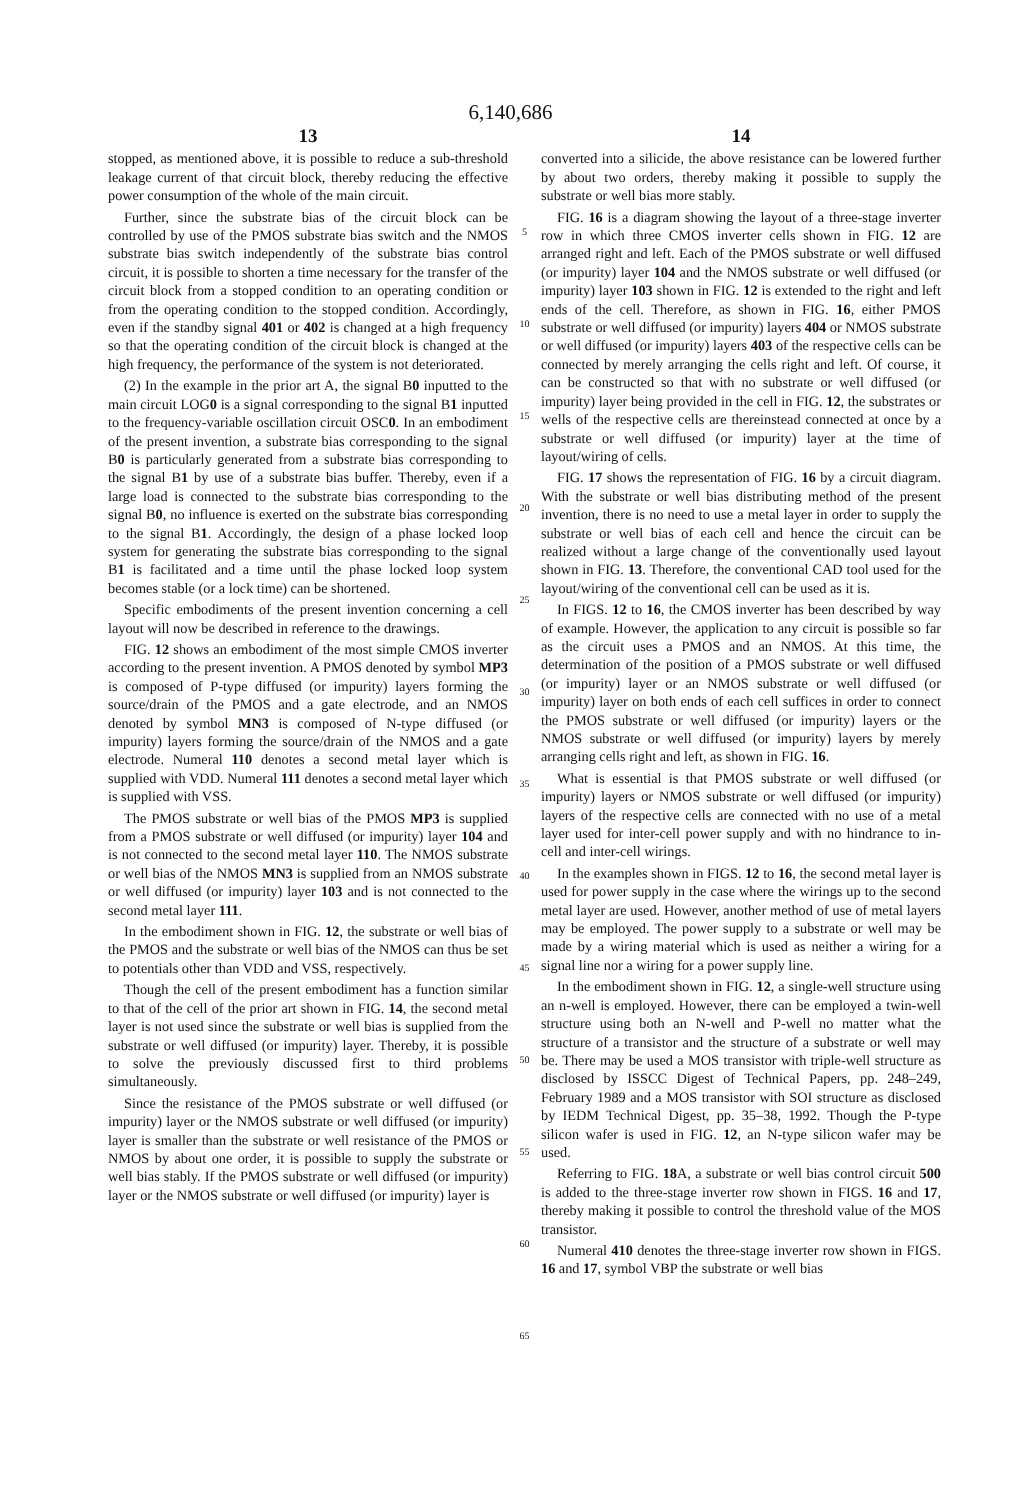6,140,686
13
stopped, as mentioned above, it is possible to reduce a sub-threshold leakage current of that circuit block, thereby reducing the effective power consumption of the whole of the main circuit.
Further, since the substrate bias of the circuit block can be controlled by use of the PMOS substrate bias switch and the NMOS substrate bias switch independently of the substrate bias control circuit, it is possible to shorten a time necessary for the transfer of the circuit block from a stopped condition to an operating condition or from the operating condition to the stopped condition. Accordingly, even if the standby signal 401 or 402 is changed at a high frequency so that the operating condition of the circuit block is changed at the high frequency, the performance of the system is not deteriorated.
(2) In the example in the prior art A, the signal B0 inputted to the main circuit LOG0 is a signal corresponding to the signal B1 inputted to the frequency-variable oscillation circuit OSC0. In an embodiment of the present invention, a substrate bias corresponding to the signal B0 is particularly generated from a substrate bias corresponding to the signal B1 by use of a substrate bias buffer. Thereby, even if a large load is connected to the substrate bias corresponding to the signal B0, no influence is exerted on the substrate bias corresponding to the signal B1. Accordingly, the design of a phase locked loop system for generating the substrate bias corresponding to the signal B1 is facilitated and a time until the phase locked loop system becomes stable (or a lock time) can be shortened.
Specific embodiments of the present invention concerning a cell layout will now be described in reference to the drawings.
FIG. 12 shows an embodiment of the most simple CMOS inverter according to the present invention. A PMOS denoted by symbol MP3 is composed of P-type diffused (or impurity) layers forming the source/drain of the PMOS and a gate electrode, and an NMOS denoted by symbol MN3 is composed of N-type diffused (or impurity) layers forming the source/drain of the NMOS and a gate electrode. Numeral 110 denotes a second metal layer which is supplied with VDD. Numeral 111 denotes a second metal layer which is supplied with VSS.
The PMOS substrate or well bias of the PMOS MP3 is supplied from a PMOS substrate or well diffused (or impurity) layer 104 and is not connected to the second metal layer 110. The NMOS substrate or well bias of the NMOS MN3 is supplied from an NMOS substrate or well diffused (or impurity) layer 103 and is not connected to the second metal layer 111.
In the embodiment shown in FIG. 12, the substrate or well bias of the PMOS and the substrate or well bias of the NMOS can thus be set to potentials other than VDD and VSS, respectively.
Though the cell of the present embodiment has a function similar to that of the cell of the prior art shown in FIG. 14, the second metal layer is not used since the substrate or well bias is supplied from the substrate or well diffused (or impurity) layer. Thereby, it is possible to solve the previously discussed first to third problems simultaneously.
Since the resistance of the PMOS substrate or well diffused (or impurity) layer or the NMOS substrate or well diffused (or impurity) layer is smaller than the substrate or well resistance of the PMOS or NMOS by about one order, it is possible to supply the substrate or well bias stably. If the PMOS substrate or well diffused (or impurity) layer or the NMOS substrate or well diffused (or impurity) layer is
5
10
15
20
25
30
35
40
45
50
55
60
65
14
converted into a silicide, the above resistance can be lowered further by about two orders, thereby making it possible to supply the substrate or well bias more stably.
FIG. 16 is a diagram showing the layout of a three-stage inverter row in which three CMOS inverter cells shown in FIG. 12 are arranged right and left. Each of the PMOS substrate or well diffused (or impurity) layer 104 and the NMOS substrate or well diffused (or impurity) layer 103 shown in FIG. 12 is extended to the right and left ends of the cell. Therefore, as shown in FIG. 16, either PMOS substrate or well diffused (or impurity) layers 404 or NMOS substrate or well diffused (or impurity) layers 403 of the respective cells can be connected by merely arranging the cells right and left. Of course, it can be constructed so that with no substrate or well diffused (or impurity) layer being provided in the cell in FIG. 12, the substrates or wells of the respective cells are thereinstead connected at once by a substrate or well diffused (or impurity) layer at the time of layout/wiring of cells.
FIG. 17 shows the representation of FIG. 16 by a circuit diagram. With the substrate or well bias distributing method of the present invention, there is no need to use a metal layer in order to supply the substrate or well bias of each cell and hence the circuit can be realized without a large change of the conventionally used layout shown in FIG. 13. Therefore, the conventional CAD tool used for the layout/wiring of the conventional cell can be used as it is.
In FIGS. 12 to 16, the CMOS inverter has been described by way of example. However, the application to any circuit is possible so far as the circuit uses a PMOS and an NMOS. At this time, the determination of the position of a PMOS substrate or well diffused (or impurity) layer or an NMOS substrate or well diffused (or impurity) layer on both ends of each cell suffices in order to connect the PMOS substrate or well diffused (or impurity) layers or the NMOS substrate or well diffused (or impurity) layers by merely arranging cells right and left, as shown in FIG. 16.
What is essential is that PMOS substrate or well diffused (or impurity) layers or NMOS substrate or well diffused (or impurity) layers of the respective cells are connected with no use of a metal layer used for inter-cell power supply and with no hindrance to in-cell and inter-cell wirings.
In the examples shown in FIGS. 12 to 16, the second metal layer is used for power supply in the case where the wirings up to the second metal layer are used. However, another method of use of metal layers may be employed. The power supply to a substrate or well may be made by a wiring material which is used as neither a wiring for a signal line nor a wiring for a power supply line.
In the embodiment shown in FIG. 12, a single-well structure using an n-well is employed. However, there can be employed a twin-well structure using both an N-well and P-well no matter what the structure of a transistor and the structure of a substrate or well may be. There may be used a MOS transistor with triple-well structure as disclosed by ISSCC Digest of Technical Papers, pp. 248–249, February 1989 and a MOS transistor with SOI structure as disclosed by IEDM Technical Digest, pp. 35–38, 1992. Though the P-type silicon wafer is used in FIG. 12, an N-type silicon wafer may be used.
Referring to FIG. 18 A, a substrate or well bias control circuit 500 is added to the three-stage inverter row shown in FIGS. 16 and 17, thereby making it possible to control the threshold value of the MOS transistor.
Numeral 410 denotes the three-stage inverter row shown in FIGS. 16 and 17, symbol VBP the substrate or well bias